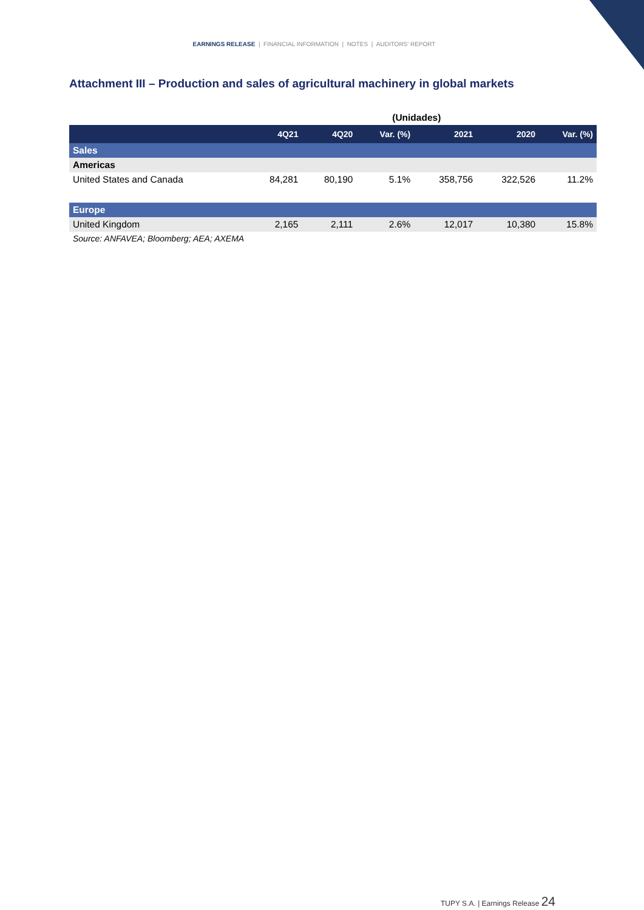EARNINGS RELEASE | FINANCIAL INFORMATION | NOTES | AUDITORS' REPORT
Attachment III – Production and sales of agricultural machinery in global markets
| | | | (Unidades) | | | |
| | 4Q21 | 4Q20 | Var. (%) | 2021 | 2020 | Var. (%) |
| Sales | | | | | | |
| Americas | | | | | | |
| United States and Canada | 84,281 | 80,190 | 5.1% | 358,756 | 322,526 | 11.2% |
| Europe | | | | | | |
| United Kingdom | 2,165 | 2,111 | 2.6% | 12,017 | 10,380 | 15.8% |
| Source: ANFAVEA; Bloomberg; AEA; AXEMA | | | | | | |
TUPY S.A. | Earnings Release 24